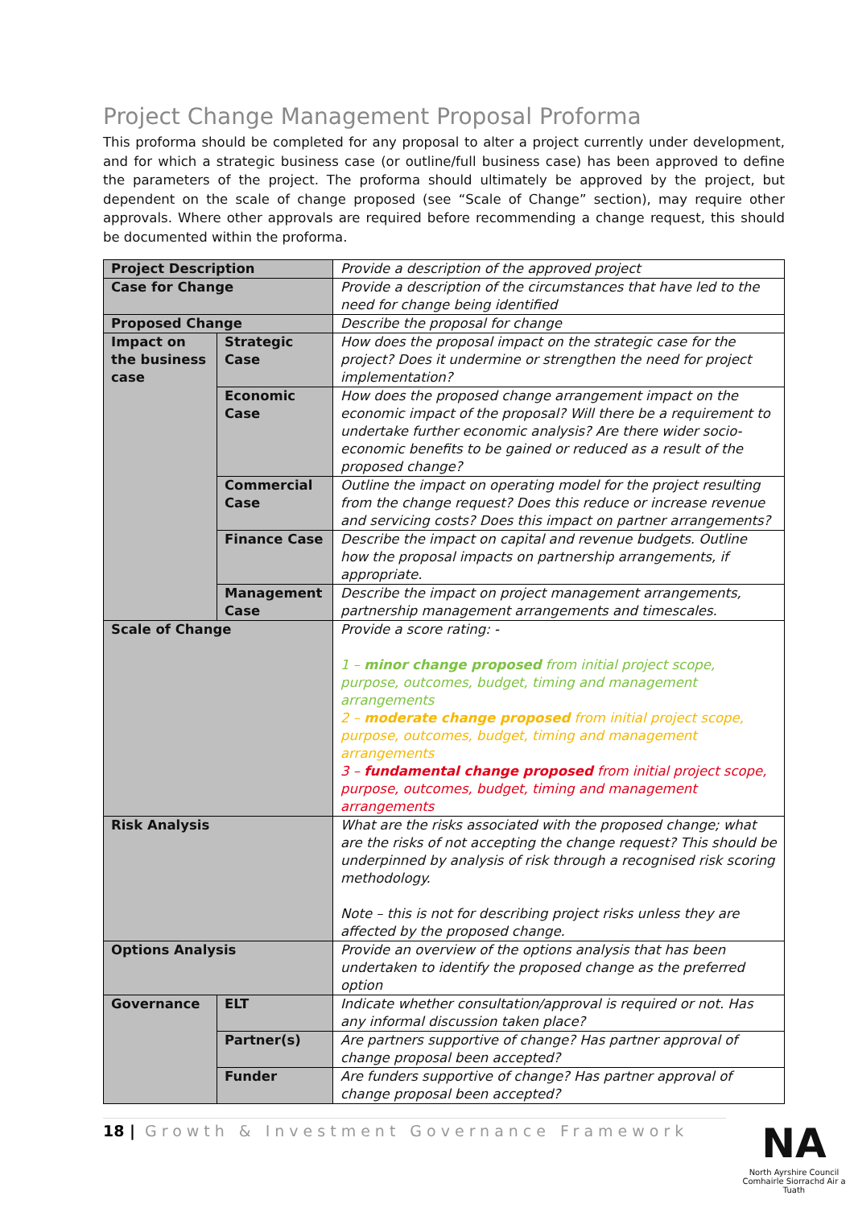Project Change Management Proposal Proforma
This proforma should be completed for any proposal to alter a project currently under development, and for which a strategic business case (or outline/full business case) has been approved to define the parameters of the project. The proforma should ultimately be approved by the project, but dependent on the scale of change proposed (see “Scale of Change” section), may require other approvals. Where other approvals are required before recommending a change request, this should be documented within the proforma.
| Project Description | | Provide a description of the approved project |
| Case for Change | | Provide a description of the circumstances that have led to the need for change being identified |
| Proposed Change | | Describe the proposal for change |
| Impact on the business case | Strategic Case | How does the proposal impact on the strategic case for the project? Does it undermine or strengthen the need for project implementation? |
| | Economic Case | How does the proposed change arrangement impact on the economic impact of the proposal? Will there be a requirement to undertake further economic analysis? Are there wider socio-economic benefits to be gained or reduced as a result of the proposed change? |
| | Commercial Case | Outline the impact on operating model for the project resulting from the change request? Does this reduce or increase revenue and servicing costs? Does this impact on partner arrangements? |
| | Finance Case | Describe the impact on capital and revenue budgets. Outline how the proposal impacts on partnership arrangements, if appropriate. |
| | Management Case | Describe the impact on project management arrangements, partnership management arrangements and timescales. |
| Scale of Change | | Provide a score rating: - 1 – minor change proposed from initial project scope, purpose, outcomes, budget, timing and management arrangements 2 – moderate change proposed from initial project scope, purpose, outcomes, budget, timing and management arrangements 3 – fundamental change proposed from initial project scope, purpose, outcomes, budget, timing and management arrangements |
| Risk Analysis | | What are the risks associated with the proposed change; what are the risks of not accepting the change request? This should be underpinned by analysis of risk through a recognised risk scoring methodology. Note – this is not for describing project risks unless they are affected by the proposed change. |
| Options Analysis | | Provide an overview of the options analysis that has been undertaken to identify the proposed change as the preferred option |
| Governance | ELT | Indicate whether consultation/approval is required or not. Has any informal discussion taken place? |
| | Partner(s) | Are partners supportive of change? Has partner approval of change proposal been accepted? |
| | Funder | Are funders supportive of change? Has partner approval of change proposal been accepted? |
18 | Growth & Investment Governance Framework
NA
North Ayrshire Council
Comhairle Siorrachd Air a Tuath